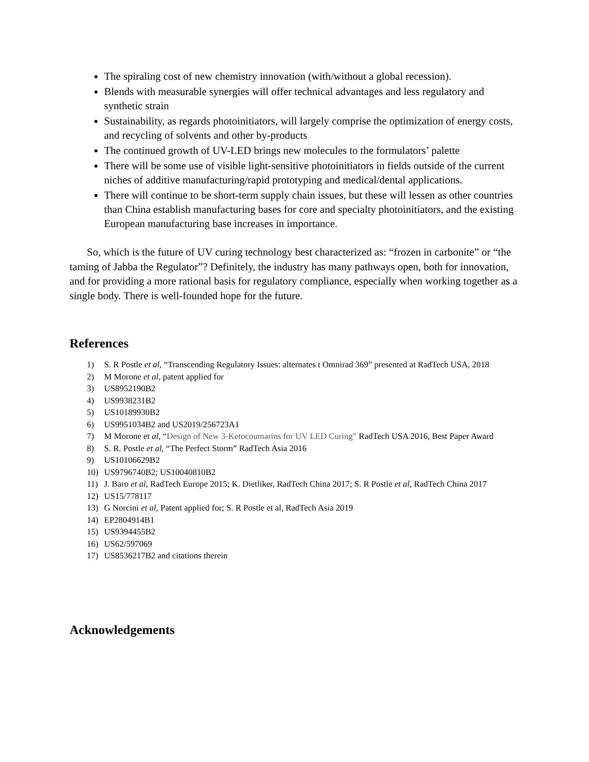The spiraling cost of new chemistry innovation (with/without a global recession).
Blends with measurable synergies will offer technical advantages and less regulatory and synthetic strain
Sustainability, as regards photoinitiators, will largely comprise the optimization of energy costs, and recycling of solvents and other by-products
The continued growth of UV-LED brings new molecules to the formulators’ palette
There will be some use of visible light-sensitive photoinitiators in fields outside of the current niches of additive manufacturing/rapid prototyping and medical/dental applications.
There will continue to be short-term supply chain issues, but these will lessen as other countries than China establish manufacturing bases for core and specialty photoinitiators, and the existing European manufacturing base increases in importance.
So, which is the future of UV curing technology best characterized as: “frozen in carbonite” or “the taming of Jabba the Regulator”? Definitely, the industry has many pathways open, both for innovation, and for providing a more rational basis for regulatory compliance, especially when working together as a single body. There is well-founded hope for the future.
References
1) S. R Postle et al, “Transcending Regulatory Issues: alternates t Omnirad 369” presented at RadTech USA, 2018
2) M Morone et al, patent applied for
3) US8952190B2
4) US9938231B2
5) US10189930B2
6) US9951034B2 and US2019/256723A1
7) M Morone et al, “Design of New 3-Ketocoumarins for UV LED Curing” RadTech USA 2016, Best Paper Award
8) S. R. Postle et al, “The Perfect Storm” RadTech Asia 2016
9) US10106629B2
10) US9796740B2; US10040810B2
11) J. Baro et al, RadTech Europe 2015; K. Dietliker, RadTech China 2017; S. R Postle et al, RadTech China 2017
12) US15/778117
13) G Norcini et al, Patent applied for; S. R Postle et al, RadTech Asia 2019
14) EP2804914B1
15) US9394455B2
16) US62/597069
17) US8536217B2 and citations therein
Acknowledgements